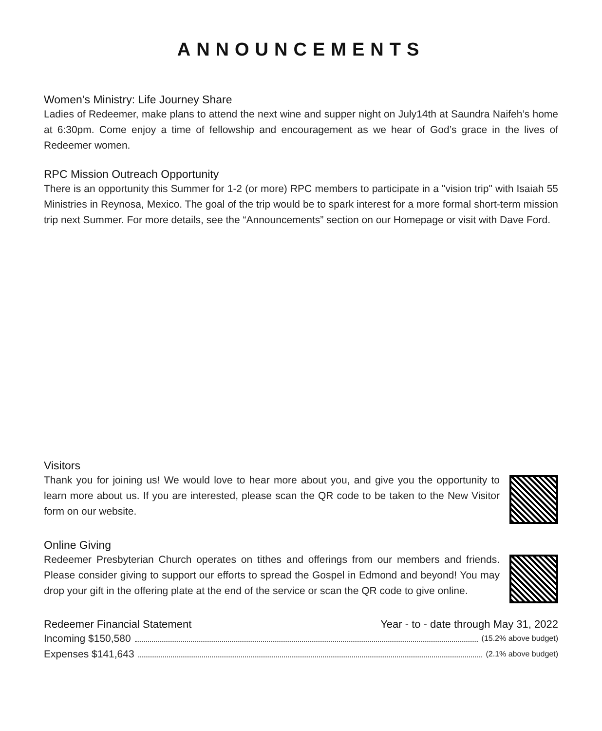ANNOUNCEMENTS
Women’s Ministry: Life Journey Share
Ladies of Redeemer, make plans to attend the next wine and supper night on July14th at Saundra Naifeh’s home at 6:30pm. Come enjoy a time of fellowship and encouragement as we hear of God’s grace in the lives of Redeemer women.
RPC Mission Outreach Opportunity
There is an opportunity this Summer for 1-2 (or more) RPC members to participate in a "vision trip" with Isaiah 55 Ministries in Reynosa, Mexico. The goal of the trip would be to spark interest for a more formal short-term mission trip next Summer. For more details, see the “Announcements” section on our Homepage or visit with Dave Ford.
Visitors
Thank you for joining us! We would love to hear more about you, and give you the opportunity to learn more about us. If you are interested, please scan the QR code to be taken to the New Visitor form on our website.
Online Giving
Redeemer Presbyterian Church operates on tithes and offerings from our members and friends. Please consider giving to support our efforts to spread the Gospel in Edmond and beyond! You may drop your gift in the offering plate at the end of the service or scan the QR code to give online.
Redeemer Financial Statement Year - to - date through May 31, 2022
Incoming $150,580 (15.2% above budget)
Expenses $141,643 (2.1% above budget)